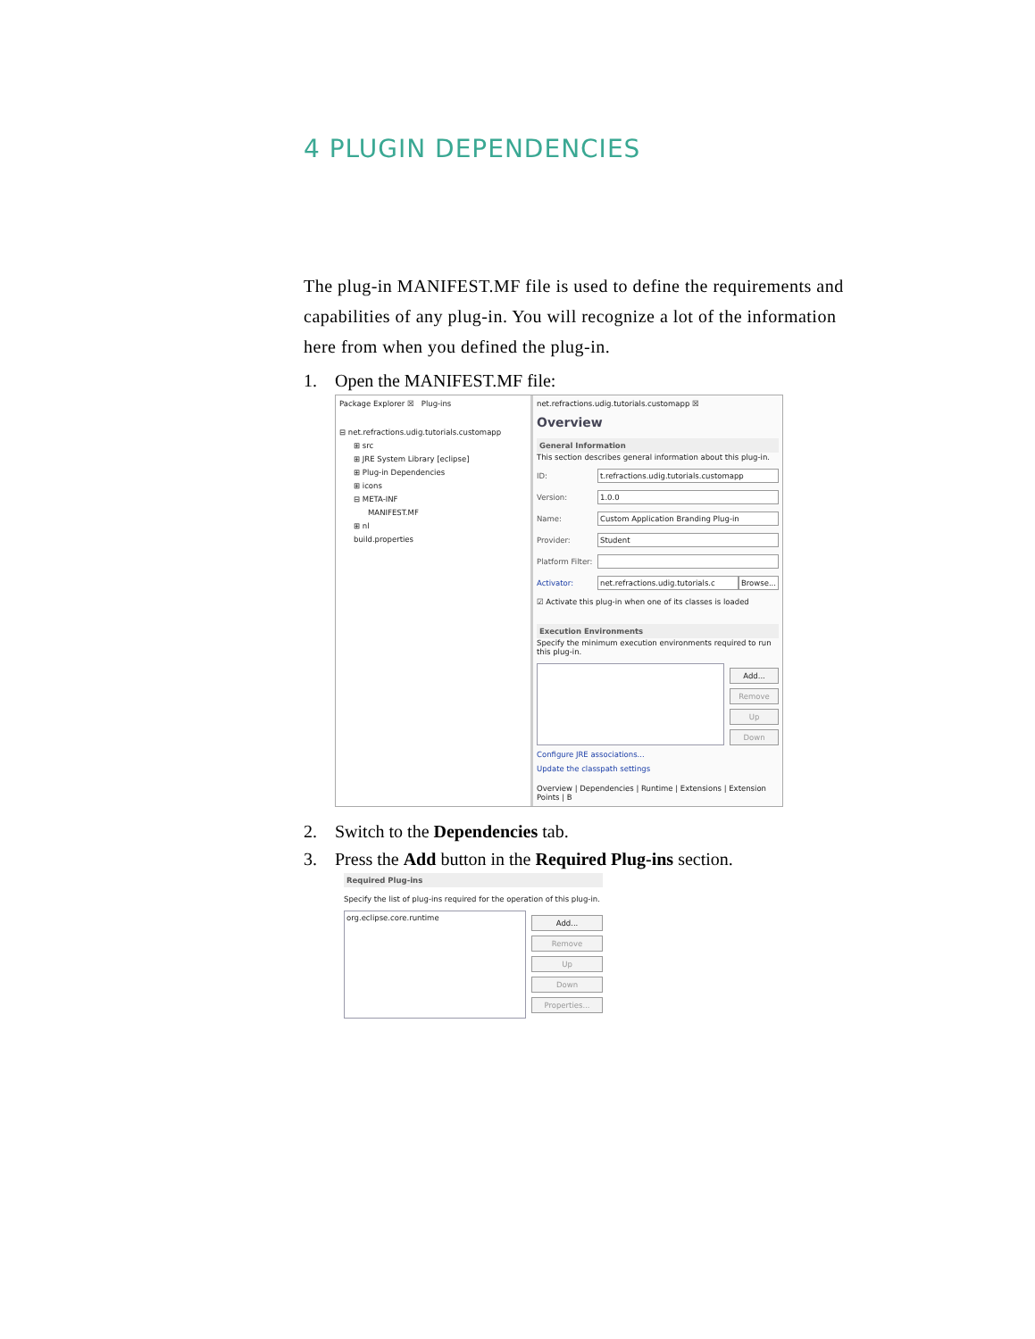4 PLUGIN DEPENDENCIES
The plug-in MANIFEST.MF file is used to define the requirements and capabilities of any plug-in. You will recognize a lot of the information here from when you defined the plug-in.
1. Open the MANIFEST.MF file:
Package Explorer ☒ Plug-ins
⊟ net.refractions.udig.tutorials.customapp
⊞ src
⊞ JRE System Library [eclipse]
⊞ Plug-in Dependencies
⊞ icons
⊟ META-INF
MANIFEST.MF
⊞ nl
build.properties
net.refractions.udig.tutorials.customapp ☒
Overview
General Information
This section describes general information about this plug-in.
ID: t.refractions.udig.tutorials.customapp
Version: 1.0.0
Name: Custom Application Branding Plug-in
Provider: Student
Platform Filter:
Activator: net.refractions.udig.tutorials.c Browse...
☑ Activate this plug-in when one of its classes is loaded
Execution Environments
Specify the minimum execution environments required to run this plug-in.
Add...
Remove
Up
Down
Configure JRE associations...
Update the classpath settings
Overview | Dependencies | Runtime | Extensions | Extension Points | B
2. Switch to the Dependencies tab.
3. Press the Add button in the Required Plug-ins section.
Required Plug-ins
Specify the list of plug-ins required for the operation of this plug-in.
org.eclipse.core.runtime
Add...
Remove
Up
Down
Properties...